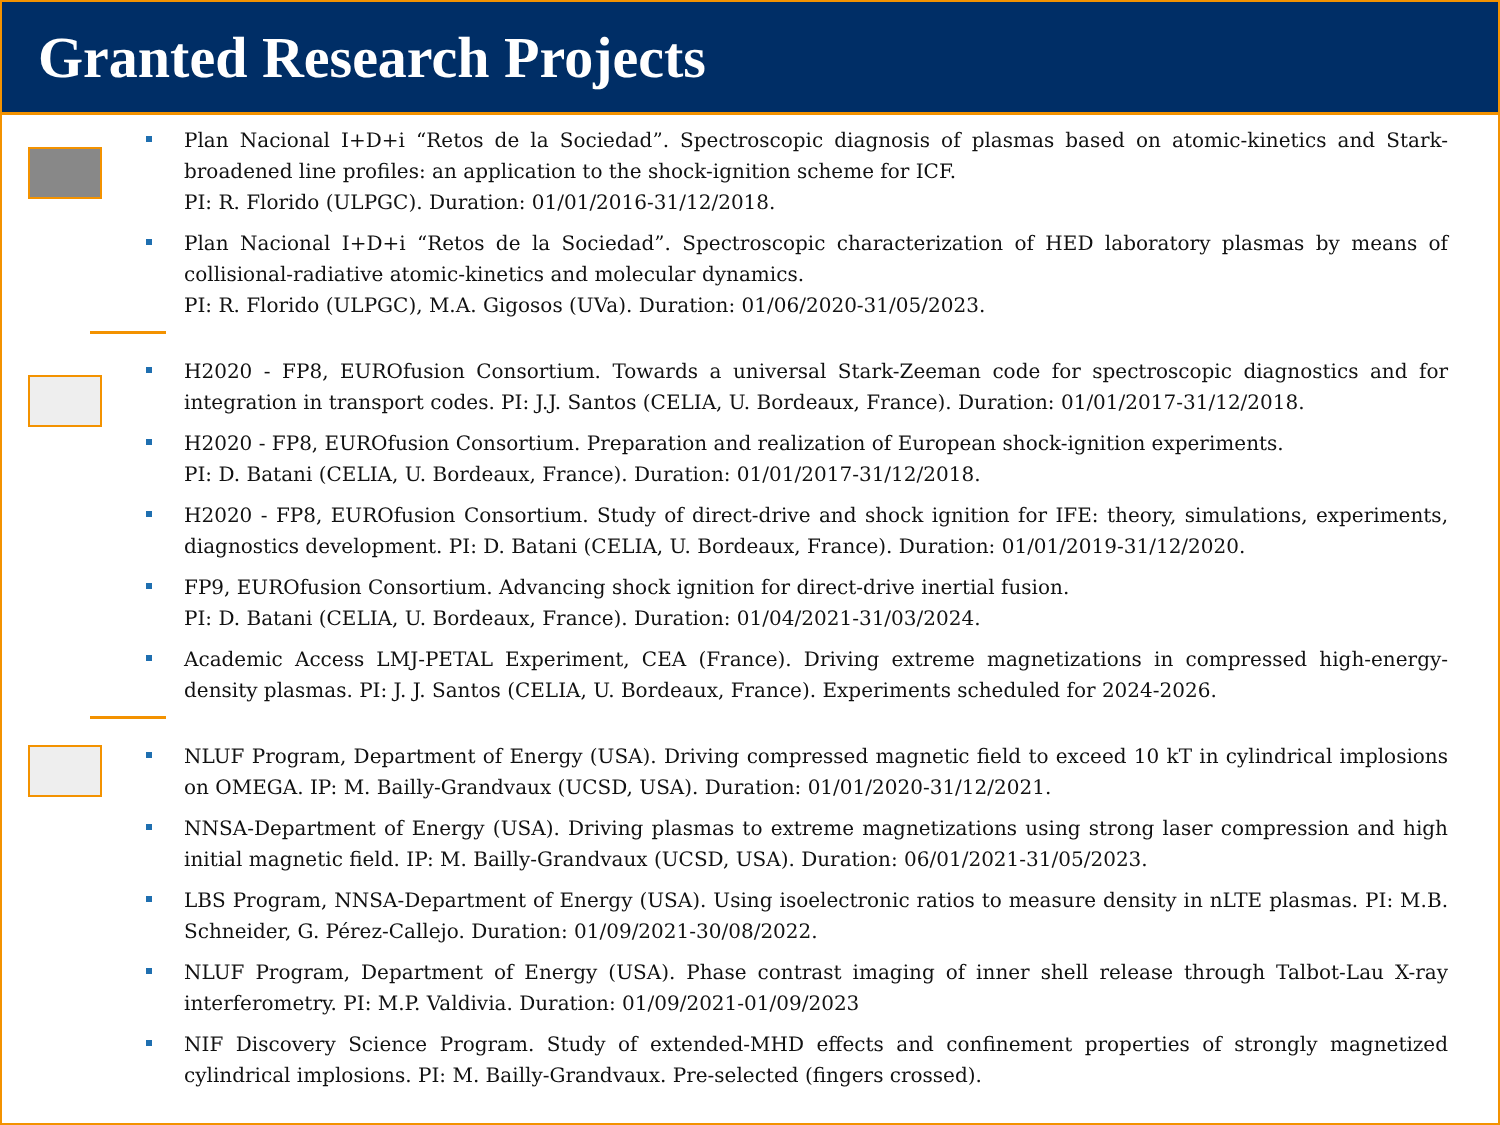Granted Research Projects
Plan Nacional I+D+i “Retos de la Sociedad”. Spectroscopic diagnosis of plasmas based on atomic-kinetics and Stark-broadened line profiles: an application to the shock-ignition scheme for ICF.
PI: R. Florido (ULPGC). Duration: 01/01/2016-31/12/2018.
Plan Nacional I+D+i “Retos de la Sociedad”. Spectroscopic characterization of HED laboratory plasmas by means of collisional-radiative atomic-kinetics and molecular dynamics.
PI: R. Florido (ULPGC), M.A. Gigosos (UVa). Duration: 01/06/2020-31/05/2023.
H2020 - FP8, EUROfusion Consortium. Towards a universal Stark-Zeeman code for spectroscopic diagnostics and for integration in transport codes. PI: J.J. Santos (CELIA, U. Bordeaux, France). Duration: 01/01/2017-31/12/2018.
H2020 - FP8, EUROfusion Consortium. Preparation and realization of European shock-ignition experiments.
PI: D. Batani (CELIA, U. Bordeaux, France). Duration: 01/01/2017-31/12/2018.
H2020 - FP8, EUROfusion Consortium. Study of direct-drive and shock ignition for IFE: theory, simulations, experiments, diagnostics development. PI: D. Batani (CELIA, U. Bordeaux, France). Duration: 01/01/2019-31/12/2020.
FP9, EUROfusion Consortium. Advancing shock ignition for direct-drive inertial fusion.
PI: D. Batani (CELIA, U. Bordeaux, France). Duration: 01/04/2021-31/03/2024.
Academic Access LMJ-PETAL Experiment, CEA (France). Driving extreme magnetizations in compressed high-energy-density plasmas. PI: J. J. Santos (CELIA, U. Bordeaux, France). Experiments scheduled for 2024-2026.
NLUF Program, Department of Energy (USA). Driving compressed magnetic field to exceed 10 kT in cylindrical implosions on OMEGA. IP: M. Bailly-Grandvaux (UCSD, USA). Duration: 01/01/2020-31/12/2021.
NNSA-Department of Energy (USA). Driving plasmas to extreme magnetizations using strong laser compression and high initial magnetic field. IP: M. Bailly-Grandvaux (UCSD, USA). Duration: 06/01/2021-31/05/2023.
LBS Program, NNSA-Department of Energy (USA). Using isoelectronic ratios to measure density in nLTE plasmas. PI: M.B. Schneider, G. Pérez-Callejo. Duration: 01/09/2021-30/08/2022.
NLUF Program, Department of Energy (USA). Phase contrast imaging of inner shell release through Talbot-Lau X-ray interferometry. PI: M.P. Valdivia. Duration: 01/09/2021-01/09/2023
NIF Discovery Science Program. Study of extended-MHD effects and confinement properties of strongly magnetized cylindrical implosions. PI: M. Bailly-Grandvaux. Pre-selected (fingers crossed).